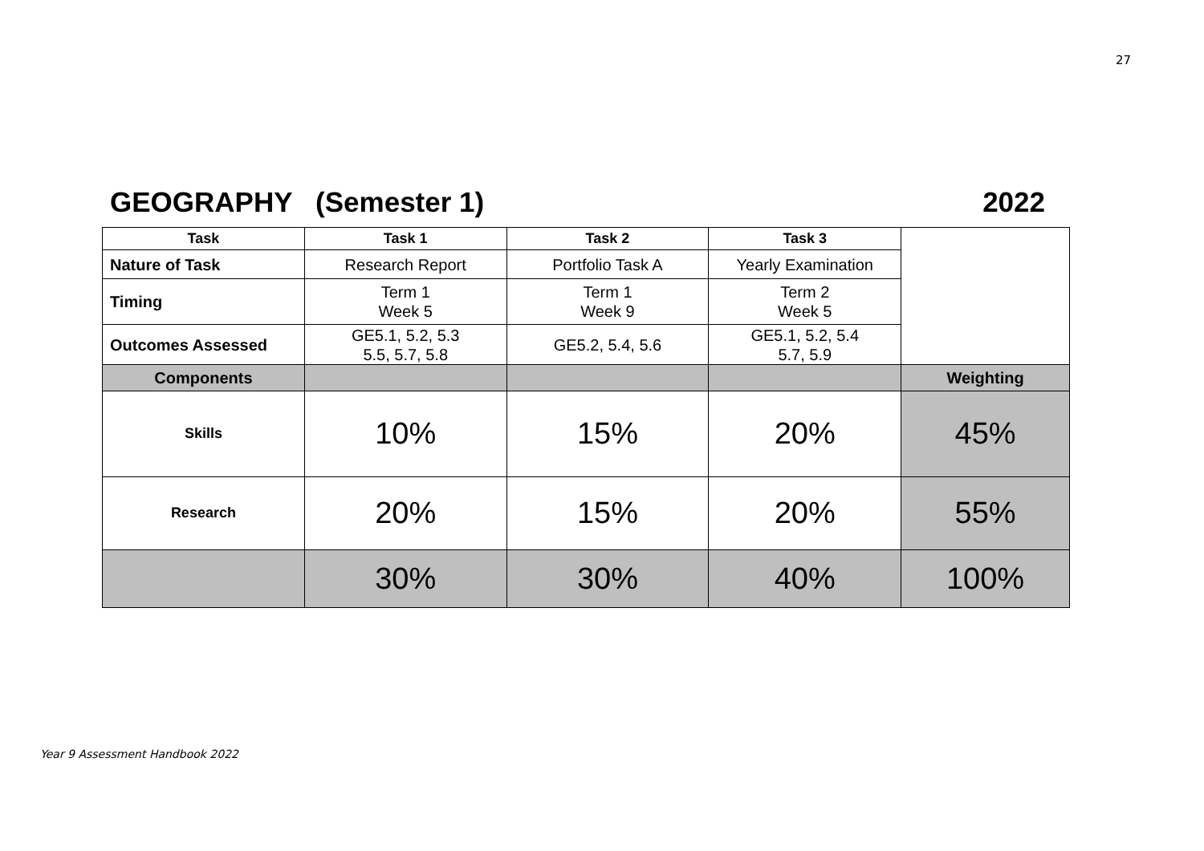27
GEOGRAPHY (Semester 1) 2022
| Task | Task 1 | Task 2 | Task 3 | |
| Nature of Task | Research Report | Portfolio Task A | Yearly Examination | |
| Timing | Term 1 Week 5 | Term 1 Week 9 | Term 2 Week 5 | |
| Outcomes Assessed | GE5.1, 5.2, 5.3 5.5, 5.7, 5.8 | GE5.2, 5.4, 5.6 | GE5.1, 5.2, 5.4 5.7, 5.9 | |
| Components | | | | Weighting |
| Skills | 10% | 15% | 20% | 45% |
| Research | 20% | 15% | 20% | 55% |
| | 30% | 30% | 40% | 100% |
Year 9 Assessment Handbook 2022